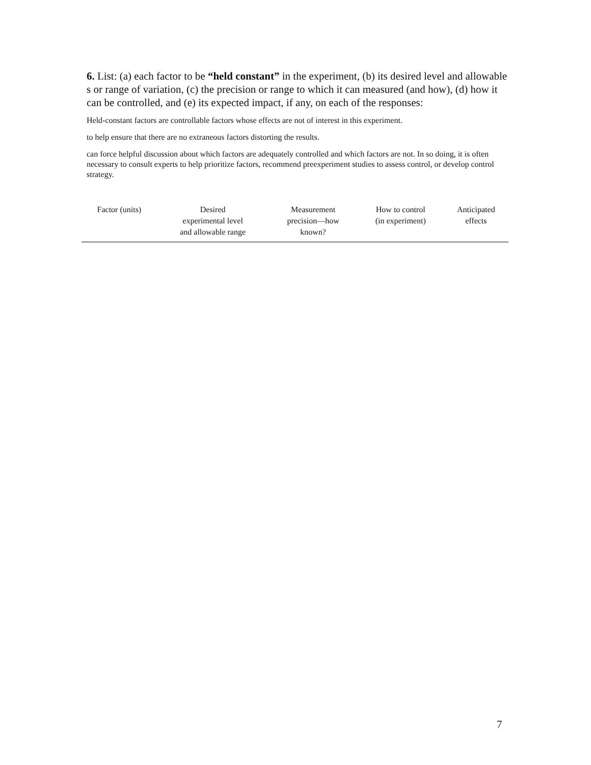6. List: (a) each factor to be “held constant” in the experiment, (b) its desired level and allowable s or range of variation, (c) the precision or range to which it can measured (and how), (d) how it can be controlled, and (e) its expected impact, if any, on each of the responses:
Held-constant factors are controllable factors whose effects are not of interest in this experiment.
to help ensure that there are no extraneous factors distorting the results.
can force helpful discussion about which factors are adequately controlled and which factors are not. In so doing, it is often necessary to consult experts to help prioritize factors, recommend preexperiment studies to assess control, or develop control strategy.
| Factor (units) | Desired experimental level and allowable range | Measurement precision—how known? | How to control (in experiment) | Anticipated effects |
| --- | --- | --- | --- | --- |
7